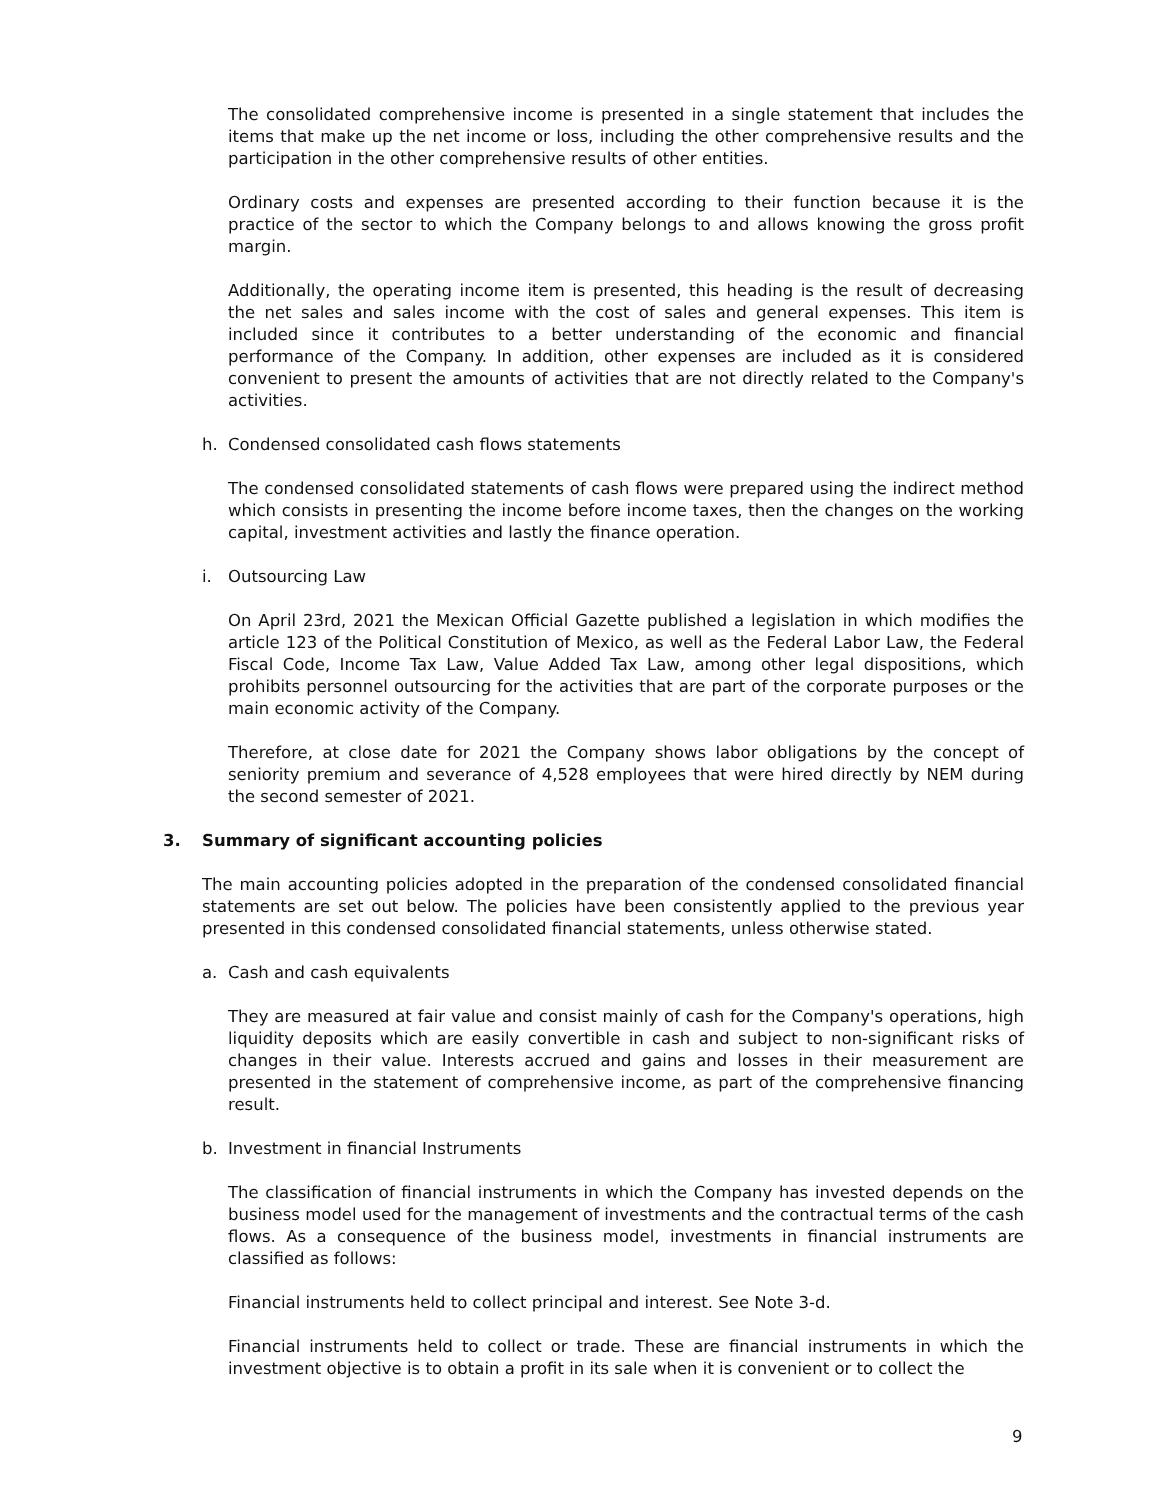The consolidated comprehensive income is presented in a single statement that includes the items that make up the net income or loss, including the other comprehensive results and the participation in the other comprehensive results of other entities.
Ordinary costs and expenses are presented according to their function because it is the practice of the sector to which the Company belongs to and allows knowing the gross profit margin.
Additionally, the operating income item is presented, this heading is the result of decreasing the net sales and sales income with the cost of sales and general expenses. This item is included since it contributes to a better understanding of the economic and financial performance of the Company. In addition, other expenses are included as it is considered convenient to present the amounts of activities that are not directly related to the Company's activities.
h. Condensed consolidated cash flows statements
The condensed consolidated statements of cash flows were prepared using the indirect method which consists in presenting the income before income taxes, then the changes on the working capital, investment activities and lastly the finance operation.
i. Outsourcing Law
On April 23rd, 2021 the Mexican Official Gazette published a legislation in which modifies the article 123 of the Political Constitution of Mexico, as well as the Federal Labor Law, the Federal Fiscal Code, Income Tax Law, Value Added Tax Law, among other legal dispositions, which prohibits personnel outsourcing for the activities that are part of the corporate purposes or the main economic activity of the Company.
Therefore, at close date for 2021 the Company shows labor obligations by the concept of seniority premium and severance of 4,528 employees that were hired directly by NEM during the second semester of 2021.
3. Summary of significant accounting policies
The main accounting policies adopted in the preparation of the condensed consolidated financial statements are set out below. The policies have been consistently applied to the previous year presented in this condensed consolidated financial statements, unless otherwise stated.
a. Cash and cash equivalents
They are measured at fair value and consist mainly of cash for the Company's operations, high liquidity deposits which are easily convertible in cash and subject to non-significant risks of changes in their value. Interests accrued and gains and losses in their measurement are presented in the statement of comprehensive income, as part of the comprehensive financing result.
b. Investment in financial Instruments
The classification of financial instruments in which the Company has invested depends on the business model used for the management of investments and the contractual terms of the cash flows. As a consequence of the business model, investments in financial instruments are classified as follows:
Financial instruments held to collect principal and interest. See Note 3-d.
Financial instruments held to collect or trade. These are financial instruments in which the investment objective is to obtain a profit in its sale when it is convenient or to collect the
9